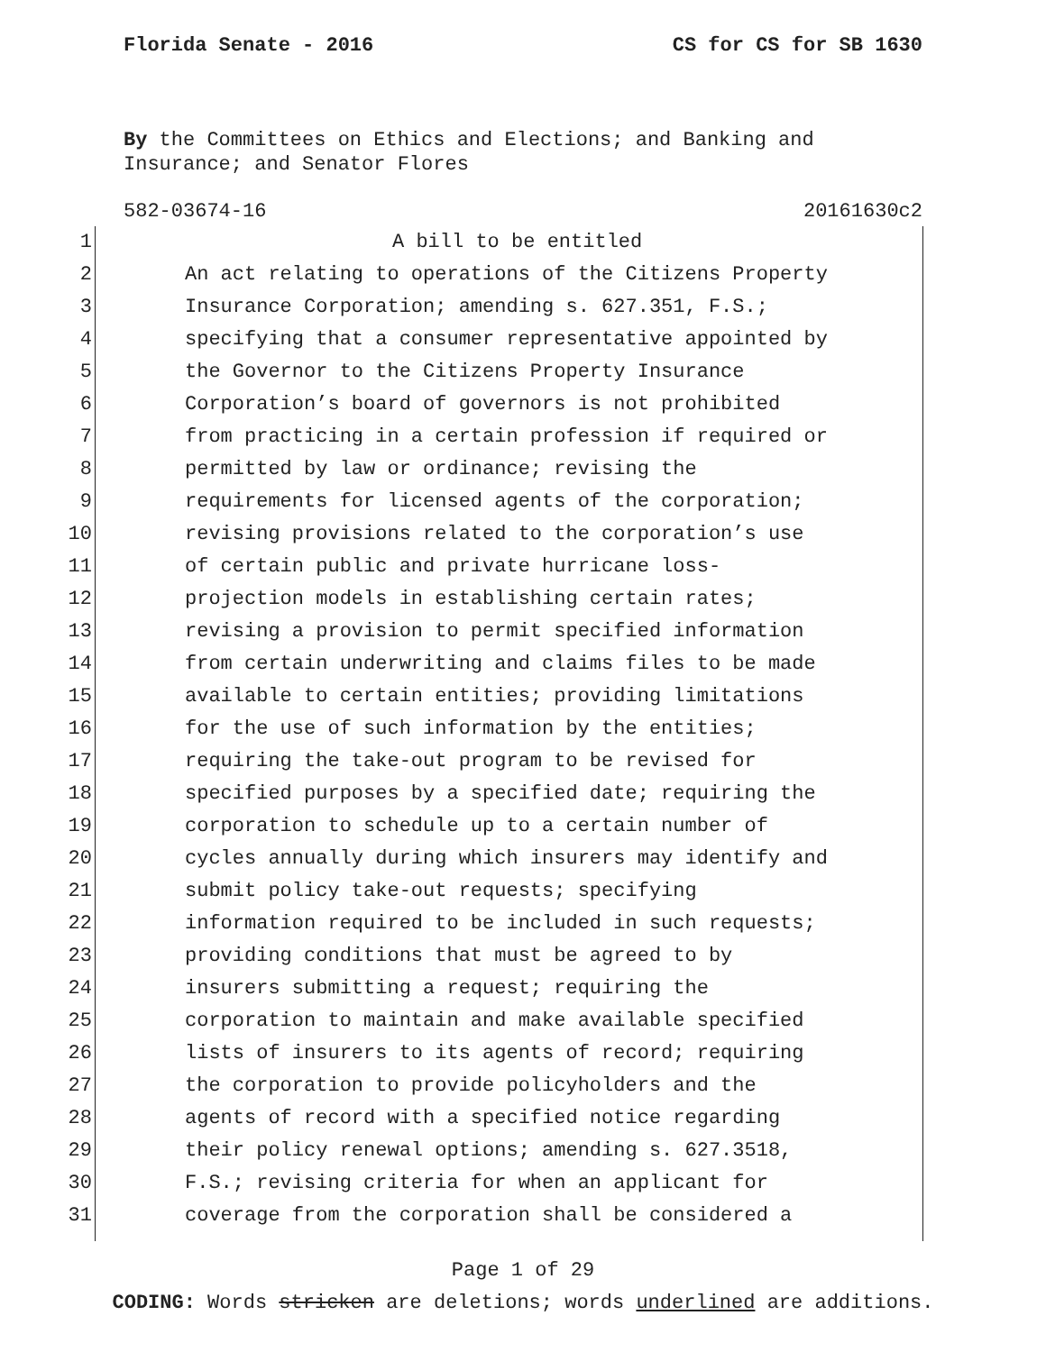Florida Senate - 2016 CS for CS for SB 1630
By the Committees on Ethics and Elections; and Banking and Insurance; and Senator Flores
582-03674-16 20161630c2
1 A bill to be entitled
2 An act relating to operations of the Citizens Property
3 Insurance Corporation; amending s. 627.351, F.S.;
4 specifying that a consumer representative appointed by
5 the Governor to the Citizens Property Insurance
6 Corporation’s board of governors is not prohibited
7 from practicing in a certain profession if required or
8 permitted by law or ordinance; revising the
9 requirements for licensed agents of the corporation;
10 revising provisions related to the corporation’s use
11 of certain public and private hurricane loss-
12 projection models in establishing certain rates;
13 revising a provision to permit specified information
14 from certain underwriting and claims files to be made
15 available to certain entities; providing limitations
16 for the use of such information by the entities;
17 requiring the take-out program to be revised for
18 specified purposes by a specified date; requiring the
19 corporation to schedule up to a certain number of
20 cycles annually during which insurers may identify and
21 submit policy take-out requests; specifying
22 information required to be included in such requests;
23 providing conditions that must be agreed to by
24 insurers submitting a request; requiring the
25 corporation to maintain and make available specified
26 lists of insurers to its agents of record; requiring
27 the corporation to provide policyholders and the
28 agents of record with a specified notice regarding
29 their policy renewal options; amending s. 627.3518,
30 F.S.; revising criteria for when an applicant for
31 coverage from the corporation shall be considered a
Page 1 of 29
CODING: Words stricken are deletions; words underlined are additions.